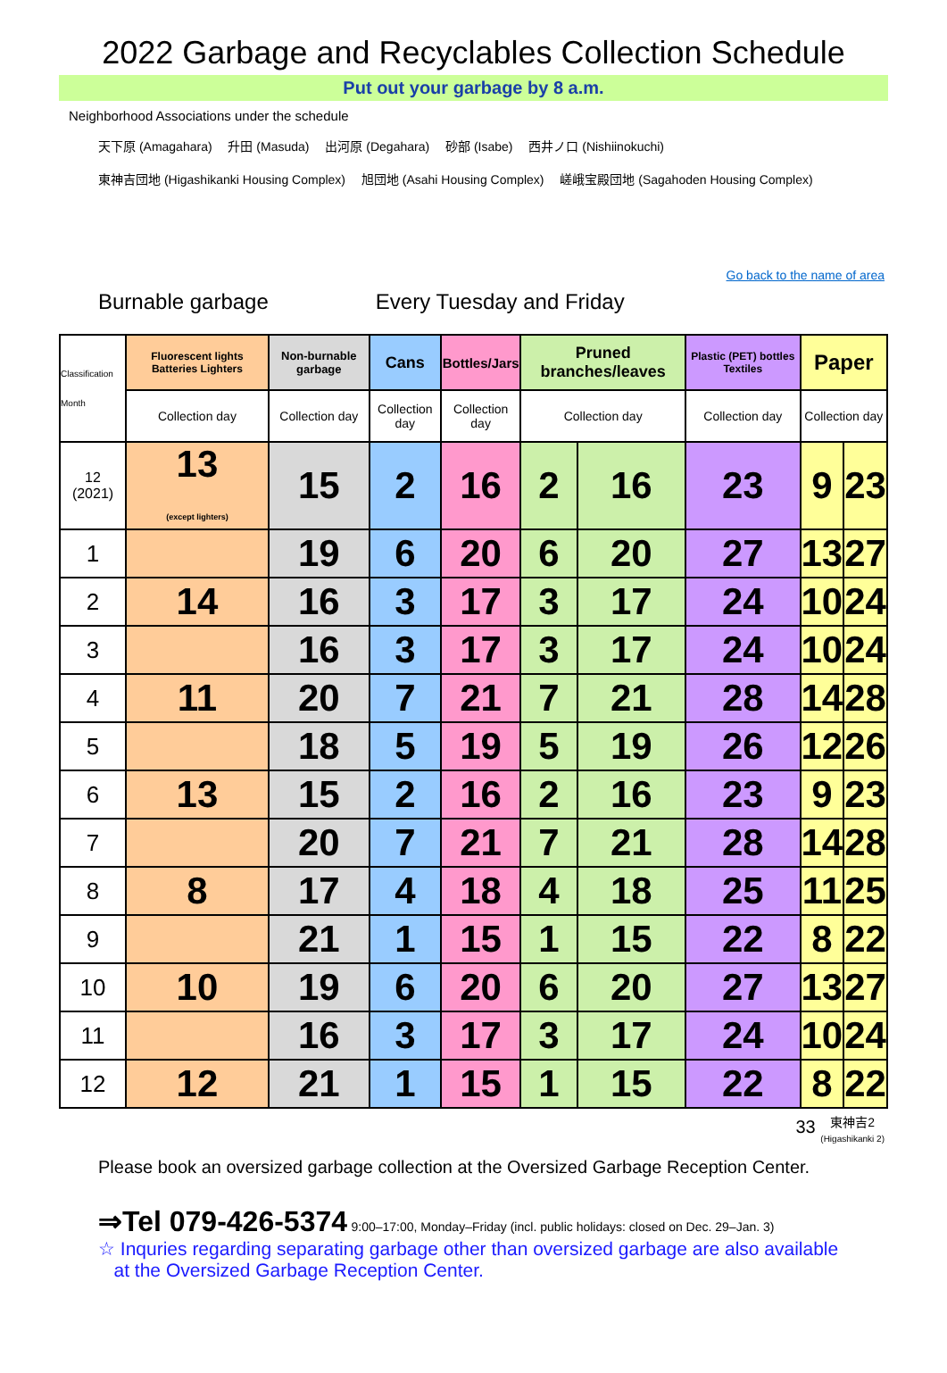2022 Garbage and Recyclables Collection Schedule
Put out your garbage by 8 a.m.
Neighborhood Associations under the schedule
天下原 (Amagahara)　 升田 (Masuda)　 出河原 (Degahara)　 砂部 (Isabe)　 西井ノ口 (Nishiinokuchi)
東神吉団地 (Higashikanki Housing Complex)　 旭団地 (Asahi Housing Complex)　 嵯峨宝殿団地 (Sagahoden Housing Complex)
Go back to the name of area
Burnable garbage Every Tuesday and Friday
| Classification Month | Fluorescent lights Batteries Lighters | Non-burnable garbage | Cans | Bottles/Jars | Pruned branches/leaves | | Plastic (PET) bottles Textiles | Paper | |
| --- | --- | --- | --- | --- | --- | --- | --- | --- | --- |
| | Collection day | Collection day | Collection day | Collection day | Collection day | | Collection day | Collection day | |
| 12 (2021) | 13 (except lighters) | 15 | 2 | 16 | 2 | 16 | 23 | 9 | 23 |
| 1 | | 19 | 6 | 20 | 6 | 20 | 27 | 13 | 27 |
| 2 | 14 | 16 | 3 | 17 | 3 | 17 | 24 | 10 | 24 |
| 3 | | 16 | 3 | 17 | 3 | 17 | 24 | 10 | 24 |
| 4 | 11 | 20 | 7 | 21 | 7 | 21 | 28 | 14 | 28 |
| 5 | | 18 | 5 | 19 | 5 | 19 | 26 | 12 | 26 |
| 6 | 13 | 15 | 2 | 16 | 2 | 16 | 23 | 9 | 23 |
| 7 | | 20 | 7 | 21 | 7 | 21 | 28 | 14 | 28 |
| 8 | 8 | 17 | 4 | 18 | 4 | 18 | 25 | 11 | 25 |
| 9 | | 21 | 1 | 15 | 1 | 15 | 22 | 8 | 22 |
| 10 | 10 | 19 | 6 | 20 | 6 | 20 | 27 | 13 | 27 |
| 11 | | 16 | 3 | 17 | 3 | 17 | 24 | 10 | 24 |
| 12 | 12 | 21 | 1 | 15 | 1 | 15 | 22 | 8 | 22 |
33 東神吉2
(Higashikanki 2)
Please book an oversized garbage collection at the Oversized Garbage Reception Center.
⇒Tel 079-426-5374 9:00–17:00, Monday–Friday (incl. public holidays: closed on Dec. 29–Jan. 3)
☆ Inquries regarding separating garbage other than oversized garbage are also available
at the Oversized Garbage Reception Center.